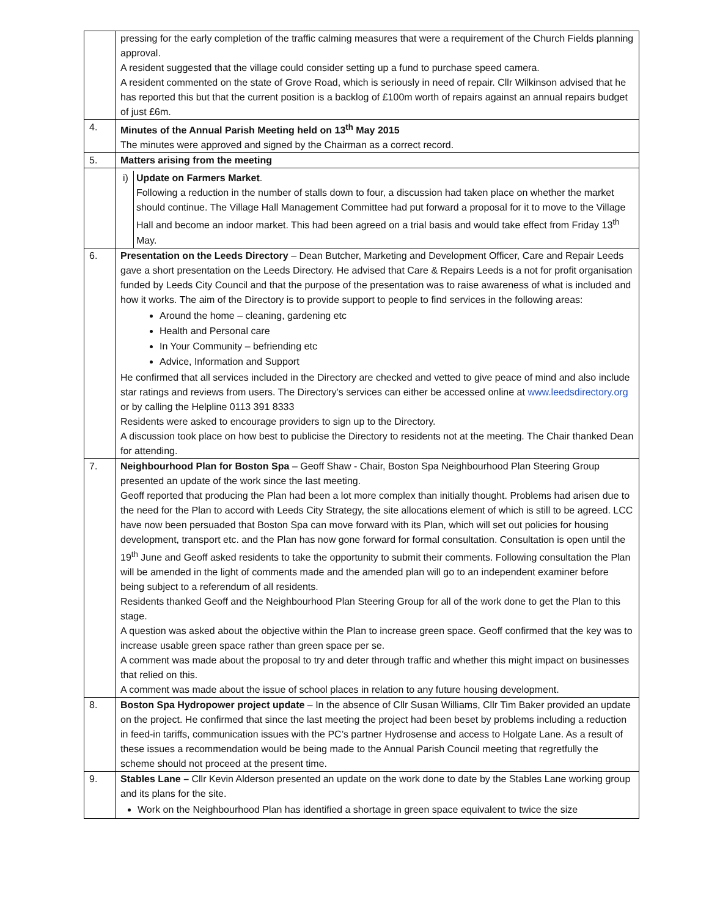| | pressing for the early completion of the traffic calming measures that were a requirement of the Church Fields planning approval. A resident suggested that the village could consider setting up a fund to purchase speed camera. A resident commented on the state of Grove Road, which is seriously in need of repair. Cllr Wilkinson advised that he has reported this but that the current position is a backlog of £100m worth of repairs against an annual repairs budget of just £6m. |
| 4. | Minutes of the Annual Parish Meeting held on 13<sup>th</sup> May 2015 The minutes were approved and signed by the Chairman as a correct record. |
| 5. | Matters arising from the meeting |
| | / i) / Update on Farmers Market . Following a reduction in the number of stalls down to four, a discussion had taken place on whether the market should continue. The Village Hall Management Committee had put forward a proposal for it to move to the Village Hall and become an indoor market. This had been agreed on a trial basis and would take effect from Friday 13<sup>th</sup> May. / |
| 6. | Presentation on the Leeds Directory – Dean Butcher, Marketing and Development Officer, Care and Repair Leeds gave a short presentation on the Leeds Directory. He advised that Care & Repairs Leeds is a not for profit organisation funded by Leeds City Council and that the purpose of the presentation was to raise awareness of what is included and how it works. The aim of the Directory is to provide support to people to find services in the following areas: Around the home – cleaning, gardening etc Health and Personal care In Your Community – befriending etc Advice, Information and Support He confirmed that all services included in the Directory are checked and vetted to give peace of mind and also include star ratings and reviews from users. The Directory’s services can either be accessed online at www.leedsdirectory.org or by calling the Helpline 0113 391 8333 Residents were asked to encourage providers to sign up to the Directory. A discussion took place on how best to publicise the Directory to residents not at the meeting. The Chair thanked Dean for attending. |
| 7. | Neighbourhood Plan for Boston Spa – Geoff Shaw - Chair, Boston Spa Neighbourhood Plan Steering Group presented an update of the work since the last meeting. Geoff reported that producing the Plan had been a lot more complex than initially thought. Problems had arisen due to the need for the Plan to accord with Leeds City Strategy, the site allocations element of which is still to be agreed. LCC have now been persuaded that Boston Spa can move forward with its Plan, which will set out policies for housing development, transport etc. and the Plan has now gone forward for formal consultation. Consultation is open until the 19<sup>th</sup> June and Geoff asked residents to take the opportunity to submit their comments. Following consultation the Plan will be amended in the light of comments made and the amended plan will go to an independent examiner before being subject to a referendum of all residents. Residents thanked Geoff and the Neighbourhood Plan Steering Group for all of the work done to get the Plan to this stage. A question was asked about the objective within the Plan to increase green space. Geoff confirmed that the key was to increase usable green space rather than green space per se. A comment was made about the proposal to try and deter through traffic and whether this might impact on businesses that relied on this. A comment was made about the issue of school places in relation to any future housing development. |
| 8. | Boston Spa Hydropower project update – In the absence of Cllr Susan Williams, Cllr Tim Baker provided an update on the project. He confirmed that since the last meeting the project had been beset by problems including a reduction in feed-in tariffs, communication issues with the PC’s partner Hydrosense and access to Holgate Lane. As a result of these issues a recommendation would be being made to the Annual Parish Council meeting that regretfully the scheme should not proceed at the present time. |
| 9. | Stables Lane – Cllr Kevin Alderson presented an update on the work done to date by the Stables Lane working group and its plans for the site. Work on the Neighbourhood Plan has identified a shortage in green space equivalent to twice the size |